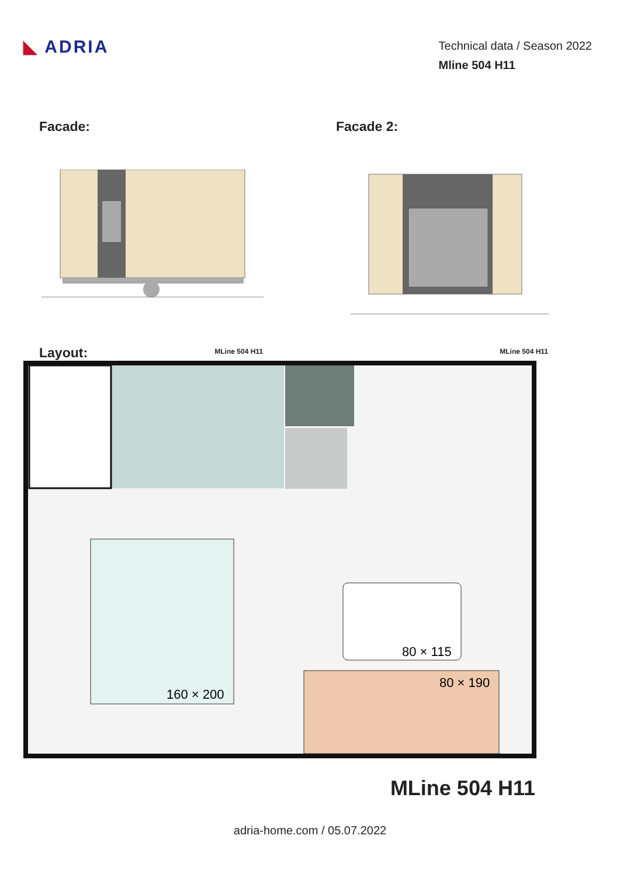◣ ADRIA
Technical data / Season 2022
Mline 504 H11
Facade:
MLine 504 H11
Facade 2:
MLine 504 H11
Layout:
80 × 115
80 × 190
160 × 200
MLine 504 H11
adria-home.com / 05.07.2022